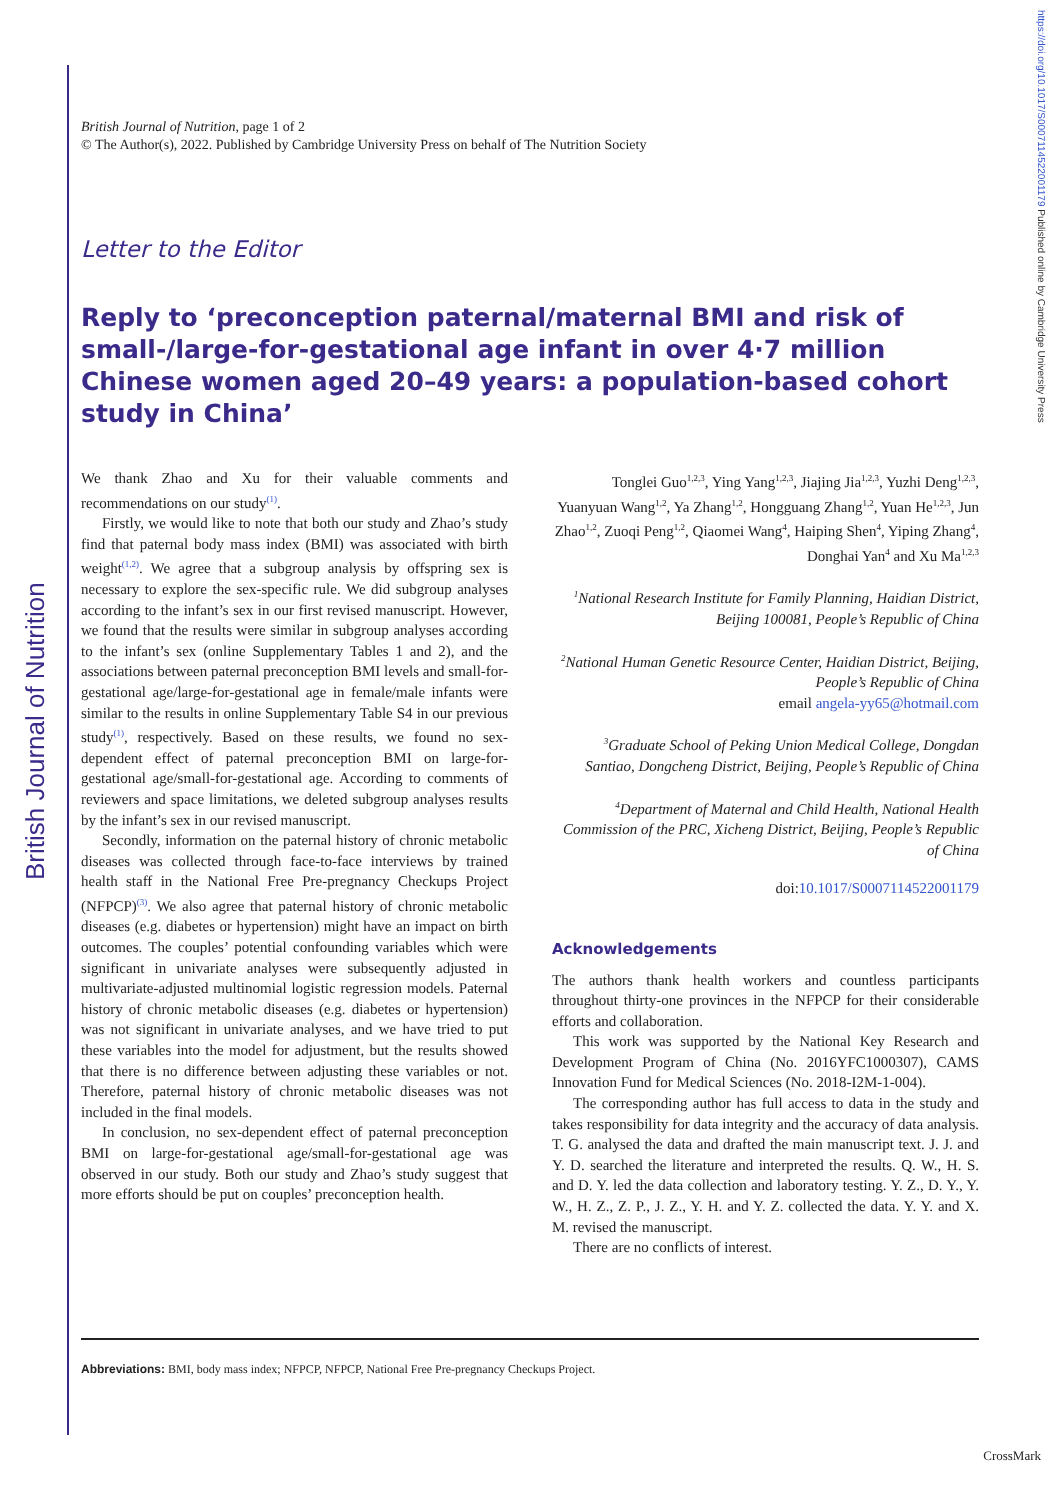British Journal of Nutrition
https://doi.org/10.1017/S0007114522001179 Published online by Cambridge University Press
British Journal of Nutrition, page 1 of 2
© The Author(s), 2022. Published by Cambridge University Press on behalf of The Nutrition Society
Letter to the Editor
Reply to ‘preconception paternal/maternal BMI and risk of small-/large-for-gestational age infant in over 4·7 million Chinese women aged 20–49 years: a population-based cohort study in China’
We thank Zhao and Xu for their valuable comments and recommendations on our study<sup>(1)</sup>.
Firstly, we would like to note that both our study and Zhao’s study find that paternal body mass index (BMI) was associated with birth weight<sup>(1,2)</sup>. We agree that a subgroup analysis by offspring sex is necessary to explore the sex-specific rule. We did subgroup analyses according to the infant’s sex in our first revised manuscript. However, we found that the results were similar in subgroup analyses according to the infant’s sex (online Supplementary Tables 1 and 2), and the associations between paternal preconception BMI levels and small-for-gestational age/large-for-gestational age in female/male infants were similar to the results in online Supplementary Table S4 in our previous study<sup>(1)</sup>, respectively. Based on these results, we found no sex-dependent effect of paternal preconception BMI on large-for-gestational age/small-for-gestational age. According to comments of reviewers and space limitations, we deleted subgroup analyses results by the infant’s sex in our revised manuscript.
Secondly, information on the paternal history of chronic metabolic diseases was collected through face-to-face interviews by trained health staff in the National Free Pre-pregnancy Checkups Project (NFPCP)<sup>(3)</sup>. We also agree that paternal history of chronic metabolic diseases (e.g. diabetes or hypertension) might have an impact on birth outcomes. The couples’ potential confounding variables which were significant in univariate analyses were subsequently adjusted in multivariate-adjusted multinomial logistic regression models. Paternal history of chronic metabolic diseases (e.g. diabetes or hypertension) was not significant in univariate analyses, and we have tried to put these variables into the model for adjustment, but the results showed that there is no difference between adjusting these variables or not. Therefore, paternal history of chronic metabolic diseases was not included in the final models.
In conclusion, no sex-dependent effect of paternal preconception BMI on large-for-gestational age/small-for-gestational age was observed in our study. Both our study and Zhao’s study suggest that more efforts should be put on couples’ preconception health.
Tonglei Guo<sup>1,2,3</sup>, Ying Yang<sup>1,2,3</sup>, Jiajing Jia<sup>1,2,3</sup>, Yuzhi Deng<sup>1,2,3</sup>, Yuanyuan Wang<sup>1,2</sup>, Ya Zhang<sup>1,2</sup>, Hongguang Zhang<sup>1,2</sup>, Yuan He<sup>1,2,3</sup>, Jun Zhao<sup>1,2</sup>, Zuoqi Peng<sup>1,2</sup>, Qiaomei Wang<sup>4</sup>, Haiping Shen<sup>4</sup>, Yiping Zhang<sup>4</sup>, Donghai Yan<sup>4</sup> and Xu Ma<sup>1,2,3</sup>
<sup>1</sup> National Research Institute for Family Planning, Haidian District, Beijing 100081, People’s Republic of China
<sup>2</sup> National Human Genetic Resource Center, Haidian District, Beijing, People’s Republic of China
email angela-yy65@hotmail.com
<sup>3</sup> Graduate School of Peking Union Medical College, Dongdan Santiao, Dongcheng District, Beijing, People’s Republic of China
<sup>4</sup> Department of Maternal and Child Health, National Health Commission of the PRC, Xicheng District, Beijing, People’s Republic of China
doi:10.1017/S0007114522001179
Acknowledgements
The authors thank health workers and countless participants throughout thirty-one provinces in the NFPCP for their considerable efforts and collaboration.
This work was supported by the National Key Research and Development Program of China (No. 2016YFC1000307), CAMS Innovation Fund for Medical Sciences (No. 2018-I2M-1-004).
The corresponding author has full access to data in the study and takes responsibility for data integrity and the accuracy of data analysis. T. G. analysed the data and drafted the main manuscript text. J. J. and Y. D. searched the literature and interpreted the results. Q. W., H. S. and D. Y. led the data collection and laboratory testing. Y. Z., D. Y., Y. W., H. Z., Z. P., J. Z., Y. H. and Y. Z. collected the data. Y. Y. and X. M. revised the manuscript.
There are no conflicts of interest.
Abbreviations: BMI, body mass index; NFPCP, NFPCP, National Free Pre-pregnancy Checkups Project.
CrossMark